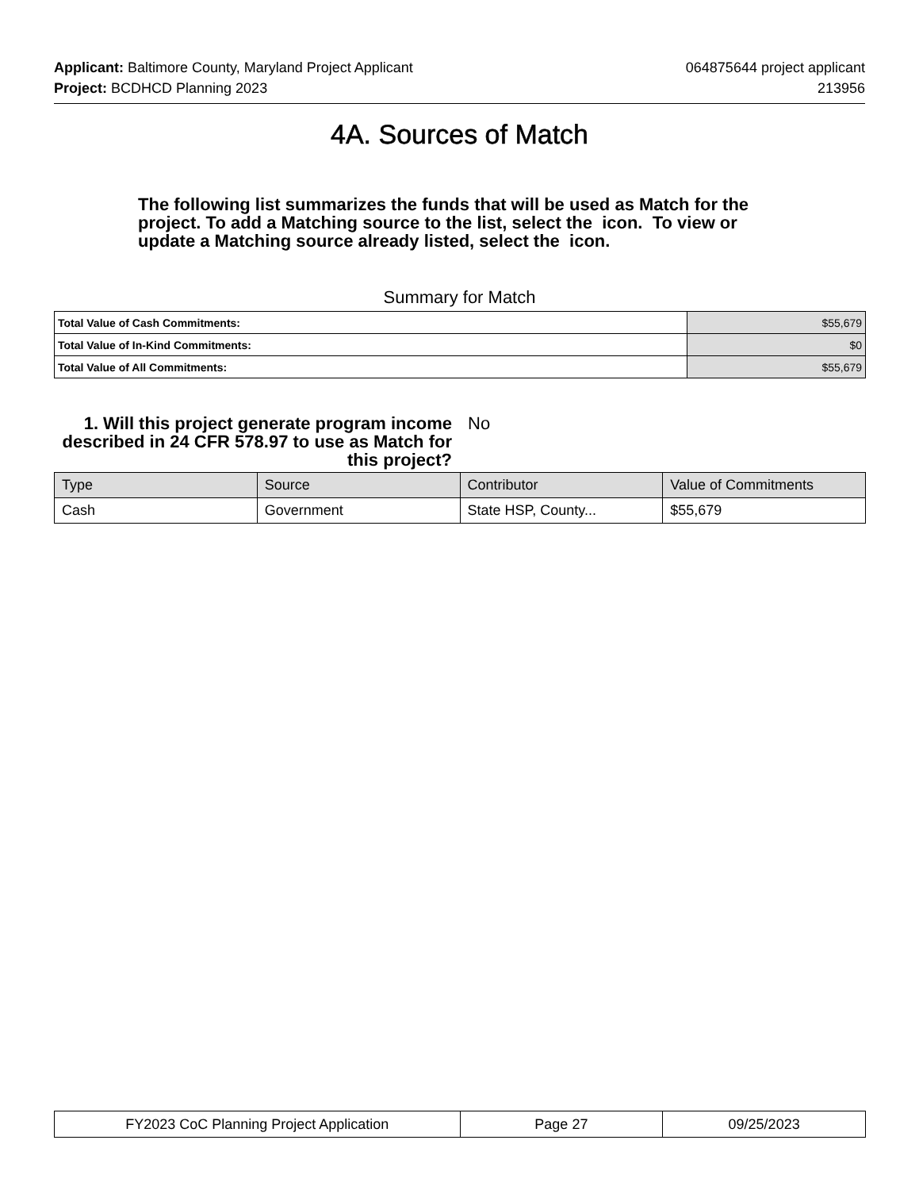Applicant: Baltimore County, Maryland Project Applicant 064875644 project applicant
Project: BCDHCD Planning 2023 213956
4A. Sources of Match
The following list summarizes the funds that will be used as Match for the project. To add a Matching source to the list, select the icon. To view or update a Matching source already listed, select the icon.
Summary for Match
| Total Value of Cash Commitments: | $55,679 |
| Total Value of In-Kind Commitments: | $0 |
| Total Value of All Commitments: | $55,679 |
1. Will this project generate program income described in 24 CFR 578.97 to use as Match for this project?
No
| Type | Source | Contributor | Value of Commitments |
| --- | --- | --- | --- |
| Cash | Government | State HSP, County... | $55,679 |
| FY2023 CoC Planning Project Application | Page 27 | 09/25/2023 |